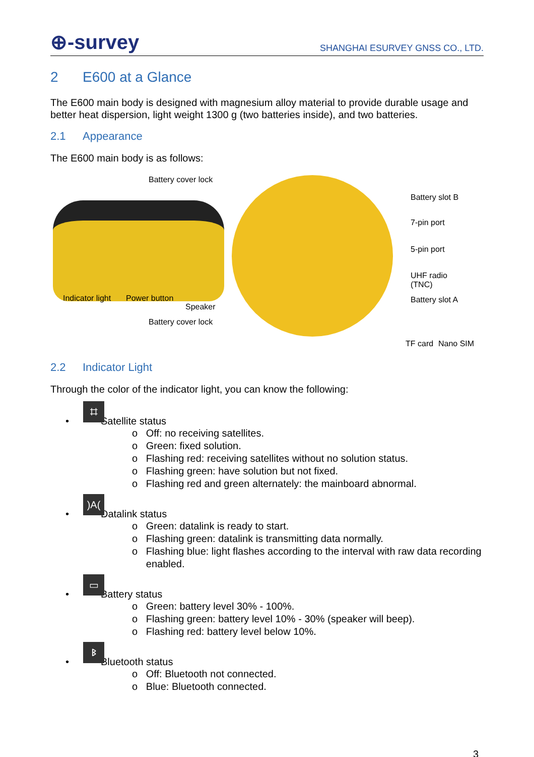⊕-survey
SHANGHAI ESURVEY GNSS CO., LTD.
2 E600 at a Glance
The E600 main body is designed with magnesium alloy material to provide durable usage and better heat dispersion, light weight 1300 g (two batteries inside), and two batteries.
2.1 Appearance
The E600 main body is as follows:
Battery cover lock
Battery slot B
7-pin port
5-pin port
UHF radio
(TNC)
Battery slot A Indicator light Power button
Speaker
Battery cover lock
TF card Nano SIM
2.2 Indicator Light
Through the color of the indicator light, you can know the following:
•
⌗
Satellite status
o Off: no receiving satellites.
o Green: fixed solution.
o Flashing red: receiving satellites without no solution status.
o Flashing green: have solution but not fixed.
o Flashing red and green alternately: the mainboard abnormal.
•)A(Datalink status
o Green: datalink is ready to start.
o Flashing green: datalink is transmitting data normally.
o Flashing blue: light flashes according to the interval with raw data recording
enabled.
•
▭
Battery status
o Green: battery level 30% - 100%.
o Flashing green: battery level 10% - 30% (speaker will beep).
o Flashing red: battery level below 10%.
•
ᛒ
Bluetooth status
o Off: Bluetooth not connected.
o Blue: Bluetooth connected.
3